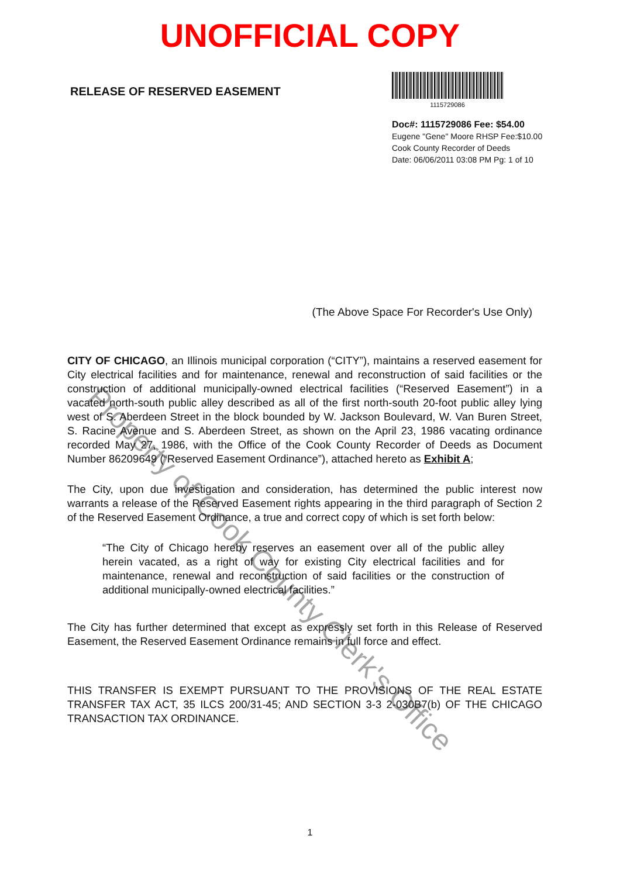UNOFFICIAL COPY
RELEASE OF RESERVED EASEMENT
1115729086
Doc#: 1115729086 Fee: $54.00
Eugene "Gene" Moore RHSP Fee:$10.00
Cook County Recorder of Deeds
Date: 06/06/2011 03:08 PM Pg: 1 of 10
(The Above Space For Recorder's Use Only)
CITY OF CHICAGO, an Illinois municipal corporation (“CITY”), maintains a reserved easement for City electrical facilities and for maintenance, renewal and reconstruction of said facilities or the construction of additional municipally-owned electrical facilities (“Reserved Easement”) in a vacated north-south public alley described as all of the first north-south 20-foot public alley lying west of S. Aberdeen Street in the block bounded by W. Jackson Boulevard, W. Van Buren Street, S. Racine Avenue and S. Aberdeen Street, as shown on the April 23, 1986 vacating ordinance recorded May 27, 1986, with the Office of the Cook County Recorder of Deeds as Document Number 86209649 (“Reserved Easement Ordinance”), attached hereto as Exhibit A;
The City, upon due investigation and consideration, has determined the public interest now warrants a release of the Reserved Easement rights appearing in the third paragraph of Section 2 of the Reserved Easement Ordinance, a true and correct copy of which is set forth below:
“The City of Chicago hereby reserves an easement over all of the public alley herein vacated, as a right of way for existing City electrical facilities and for maintenance, renewal and reconstruction of said facilities or the construction of additional municipally-owned electrical facilities.”
The City has further determined that except as expressly set forth in this Release of Reserved Easement, the Reserved Easement Ordinance remains in full force and effect.
THIS TRANSFER IS EXEMPT PURSUANT TO THE PROVISIONS OF THE REAL ESTATE TRANSFER TAX ACT, 35 ILCS 200/31-45; AND SECTION 3-3 2-030B7(b) OF THE CHICAGO TRANSACTION TAX ORDINANCE.
Property of Cook County Clerk's Office
1